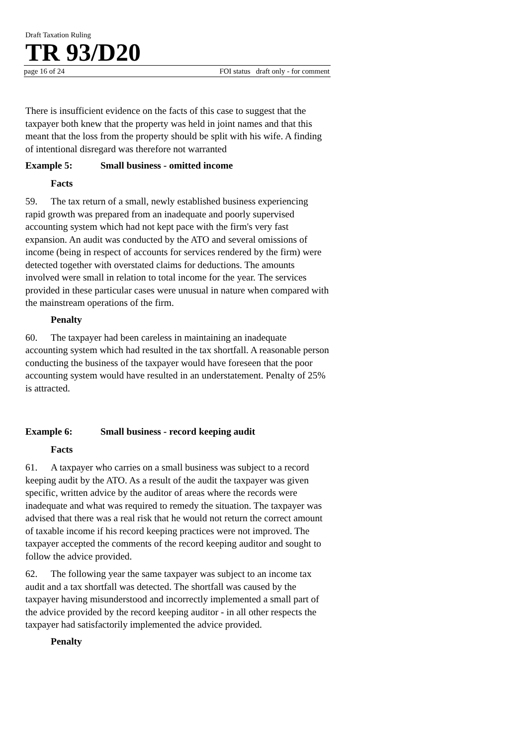Draft Taxation Ruling
TR 93/D20
page 16 of 24 FOI status draft only - for comment
There is insufficient evidence on the facts of this case to suggest that the taxpayer both knew that the property was held in joint names and that this meant that the loss from the property should be split with his wife. A finding of intentional disregard was therefore not warranted
Example 5: Small business - omitted income
Facts
59. The tax return of a small, newly established business experiencing rapid growth was prepared from an inadequate and poorly supervised accounting system which had not kept pace with the firm's very fast expansion. An audit was conducted by the ATO and several omissions of income (being in respect of accounts for services rendered by the firm) were detected together with overstated claims for deductions. The amounts involved were small in relation to total income for the year. The services provided in these particular cases were unusual in nature when compared with the mainstream operations of the firm.
Penalty
60. The taxpayer had been careless in maintaining an inadequate accounting system which had resulted in the tax shortfall. A reasonable person conducting the business of the taxpayer would have foreseen that the poor accounting system would have resulted in an understatement. Penalty of 25% is attracted.
Example 6: Small business - record keeping audit
Facts
61. A taxpayer who carries on a small business was subject to a record keeping audit by the ATO. As a result of the audit the taxpayer was given specific, written advice by the auditor of areas where the records were inadequate and what was required to remedy the situation. The taxpayer was advised that there was a real risk that he would not return the correct amount of taxable income if his record keeping practices were not improved. The taxpayer accepted the comments of the record keeping auditor and sought to follow the advice provided.
62. The following year the same taxpayer was subject to an income tax audit and a tax shortfall was detected. The shortfall was caused by the taxpayer having misunderstood and incorrectly implemented a small part of the advice provided by the record keeping auditor - in all other respects the taxpayer had satisfactorily implemented the advice provided.
Penalty